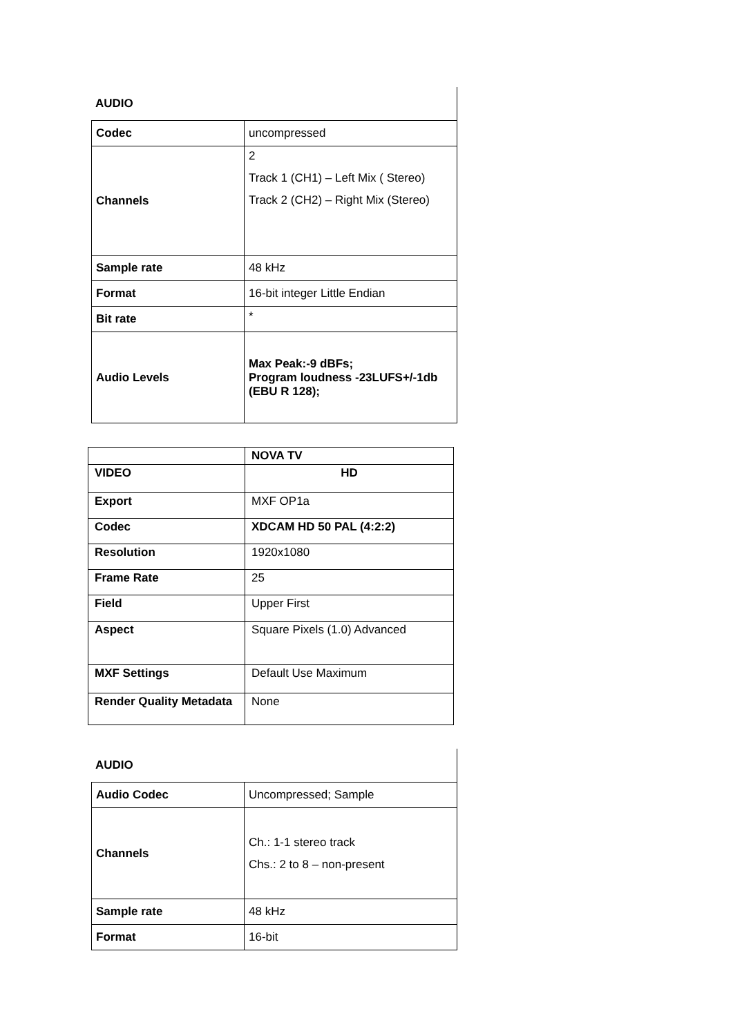AUDIO
| Codec | uncompressed |
| Channels | 2 Track 1 (CH1) – Left Mix ( Stereo) Track 2 (CH2) – Right Mix (Stereo) |
| Sample rate | 48 kHz |
| Format | 16-bit integer Little Endian |
| Bit rate | * |
| Audio Levels | Max Peak:-9 dBFs; Program loudness -23LUFS+/-1db (EBU R 128); |
| | NOVA TV |
| VIDEO | HD |
| Export | MXF OP1a |
| Codec | XDCAM HD 50 PAL (4:2:2) |
| Resolution | 1920x1080 |
| Frame Rate | 25 |
| Field | Upper First |
| Aspect | Square Pixels (1.0) Advanced |
| MXF Settings | Default Use Maximum |
| Render Quality Metadata | None |
AUDIO
| Audio Codec | Uncompressed; Sample |
| Channels | Ch.: 1-1 stereo track Chs.: 2 to 8 – non-present |
| Sample rate | 48 kHz |
| Format | 16-bit |